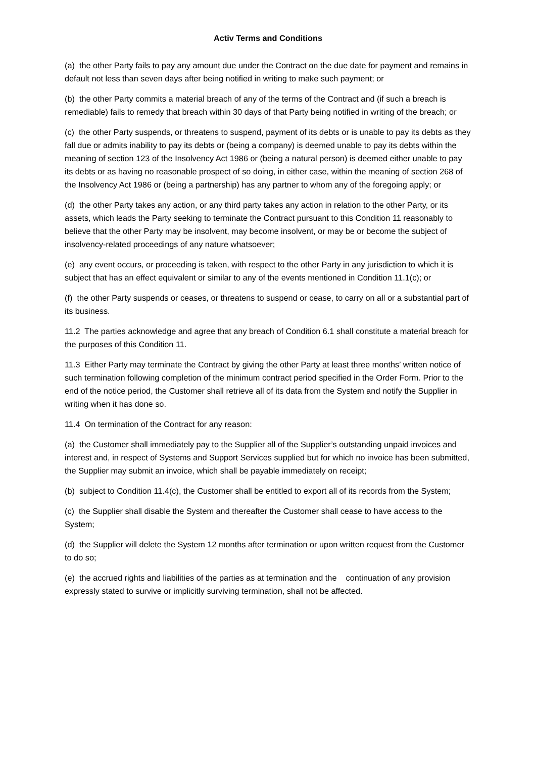Activ Terms and Conditions
(a) the other Party fails to pay any amount due under the Contract on the due date for payment and remains in default not less than seven days after being notified in writing to make such payment; or
(b) the other Party commits a material breach of any of the terms of the Contract and (if such a breach is remediable) fails to remedy that breach within 30 days of that Party being notified in writing of the breach; or
(c) the other Party suspends, or threatens to suspend, payment of its debts or is unable to pay its debts as they fall due or admits inability to pay its debts or (being a company) is deemed unable to pay its debts within the meaning of section 123 of the Insolvency Act 1986 or (being a natural person) is deemed either unable to pay its debts or as having no reasonable prospect of so doing, in either case, within the meaning of section 268 of the Insolvency Act 1986 or (being a partnership) has any partner to whom any of the foregoing apply; or
(d) the other Party takes any action, or any third party takes any action in relation to the other Party, or its assets, which leads the Party seeking to terminate the Contract pursuant to this Condition 11 reasonably to believe that the other Party may be insolvent, may become insolvent, or may be or become the subject of insolvency-related proceedings of any nature whatsoever;
(e) any event occurs, or proceeding is taken, with respect to the other Party in any jurisdiction to which it is subject that has an effect equivalent or similar to any of the events mentioned in Condition 11.1(c); or
(f) the other Party suspends or ceases, or threatens to suspend or cease, to carry on all or a substantial part of its business.
11.2 The parties acknowledge and agree that any breach of Condition 6.1 shall constitute a material breach for the purposes of this Condition 11.
11.3 Either Party may terminate the Contract by giving the other Party at least three months’ written notice of such termination following completion of the minimum contract period specified in the Order Form. Prior to the end of the notice period, the Customer shall retrieve all of its data from the System and notify the Supplier in writing when it has done so.
11.4 On termination of the Contract for any reason:
(a) the Customer shall immediately pay to the Supplier all of the Supplier’s outstanding unpaid invoices and interest and, in respect of Systems and Support Services supplied but for which no invoice has been submitted, the Supplier may submit an invoice, which shall be payable immediately on receipt;
(b) subject to Condition 11.4(c), the Customer shall be entitled to export all of its records from the System;
(c) the Supplier shall disable the System and thereafter the Customer shall cease to have access to the System;
(d) the Supplier will delete the System 12 months after termination or upon written request from the Customer to do so;
(e) the accrued rights and liabilities of the parties as at termination and the continuation of any provision expressly stated to survive or implicitly surviving termination, shall not be affected.